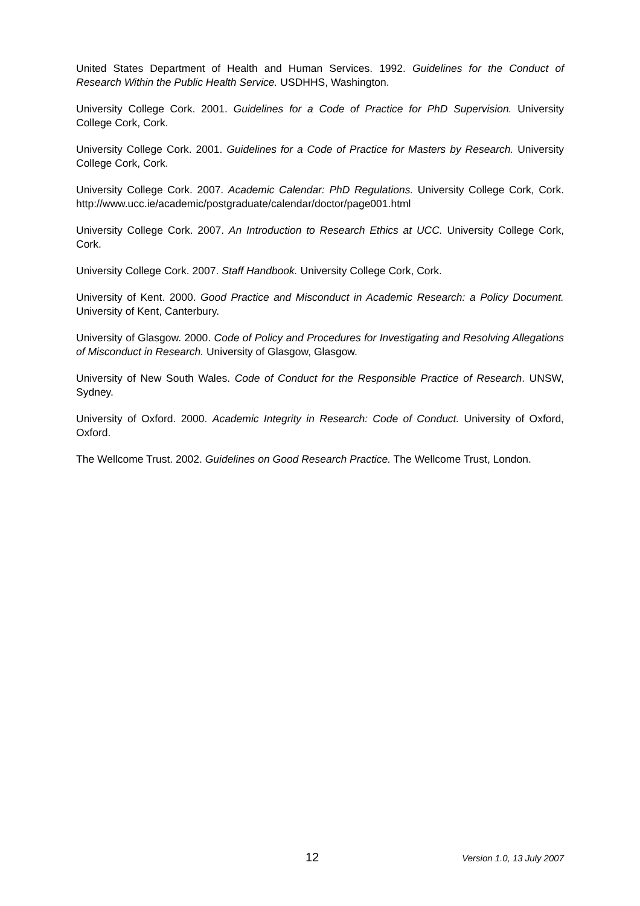United States Department of Health and Human Services. 1992. Guidelines for the Conduct of Research Within the Public Health Service. USDHHS, Washington.
University College Cork. 2001. Guidelines for a Code of Practice for PhD Supervision. University College Cork, Cork.
University College Cork. 2001. Guidelines for a Code of Practice for Masters by Research. University College Cork, Cork.
University College Cork. 2007. Academic Calendar: PhD Regulations. University College Cork, Cork. http://www.ucc.ie/academic/postgraduate/calendar/doctor/page001.html
University College Cork. 2007. An Introduction to Research Ethics at UCC. University College Cork, Cork.
University College Cork. 2007. Staff Handbook. University College Cork, Cork.
University of Kent. 2000. Good Practice and Misconduct in Academic Research: a Policy Document. University of Kent, Canterbury.
University of Glasgow. 2000. Code of Policy and Procedures for Investigating and Resolving Allegations of Misconduct in Research. University of Glasgow, Glasgow.
University of New South Wales. Code of Conduct for the Responsible Practice of Research. UNSW, Sydney.
University of Oxford. 2000. Academic Integrity in Research: Code of Conduct. University of Oxford, Oxford.
The Wellcome Trust. 2002. Guidelines on Good Research Practice. The Wellcome Trust, London.
12 Version 1.0, 13 July 2007